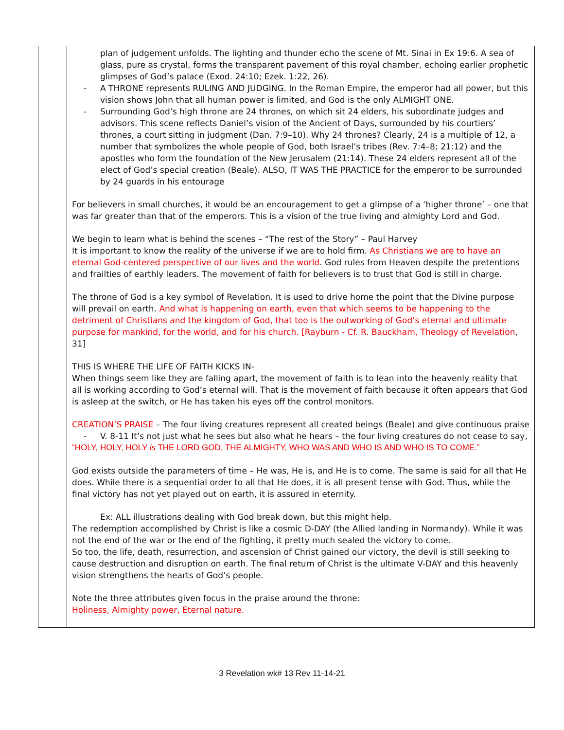| | plan of judgement unfolds. The lighting and thunder echo the scene of Mt. Sinai in Ex 19:6. A sea of glass, pure as crystal, forms the transparent pavement of this royal chamber, echoing earlier prophetic glimpses of God’s palace (Exod. 24:10; Ezek. 1:22, 26). - A THRONE represents RULING AND JUDGING. In the Roman Empire, the emperor had all power, but this vision shows John that all human power is limited, and God is the only ALMIGHT ONE. - Surrounding God’s high throne are 24 thrones, on which sit 24 elders, his subordinate judges and advisors. This scene reflects Daniel’s vision of the Ancient of Days, surrounded by his courtiers’ thrones, a court sitting in judgment (Dan. 7:9–10). Why 24 thrones? Clearly, 24 is a multiple of 12, a number that symbolizes the whole people of God, both Israel’s tribes (Rev. 7:4–8; 21:12) and the apostles who form the foundation of the New Jerusalem (21:14). These 24 elders represent all of the elect of God’s special creation (Beale). ALSO, IT WAS THE PRACTICE for the emperor to be surrounded by 24 guards in his entourage For believers in small churches, it would be an encouragement to get a glimpse of a ‘higher throne’ – one that was far greater than that of the emperors. This is a vision of the true living and almighty Lord and God. We begin to learn what is behind the scenes – “The rest of the Story” – Paul Harvey It is important to know the reality of the universe if we are to hold firm. As Christians we are to have an eternal God-centered perspective of our lives and the world . God rules from Heaven despite the pretentions and frailties of earthly leaders. The movement of faith for believers is to trust that God is still in charge. The throne of God is a key symbol of Revelation. It is used to drive home the point that the Divine purpose will prevail on earth. And what is happening on earth, even that which seems to be happening to the detriment of Christians and the kingdom of God, that too is the outworking of God’s eternal and ultimate purpose for mankind, for the world, and for his church. [Rayburn - Cf. R. Bauckham, Theology of Revelation , 31] THIS IS WHERE THE LIFE OF FAITH KICKS IN- When things seem like they are falling apart, the movement of faith is to lean into the heavenly reality that all is working according to God’s eternal will. That is the movement of faith because it often appears that God is asleep at the switch, or He has taken his eyes off the control monitors. CREATION’S PRAISE – The four living creatures represent all created beings (Beale) and give continuous praise - V. 8-11 It’s not just what he sees but also what he hears – the four living creatures do not cease to say, “HOLY, HOLY, HOLY is THE LORD GOD, THE ALMIGHTY, WHO WAS AND WHO IS AND WHO IS TO COME.” God exists outside the parameters of time – He was, He is, and He is to come. The same is said for all that He does. While there is a sequential order to all that He does, it is all present tense with God. Thus, while the final victory has not yet played out on earth, it is assured in eternity. Ex: ALL illustrations dealing with God break down, but this might help. The redemption accomplished by Christ is like a cosmic D-DAY (the Allied landing in Normandy). While it was not the end of the war or the end of the fighting, it pretty much sealed the victory to come. So too, the life, death, resurrection, and ascension of Christ gained our victory, the devil is still seeking to cause destruction and disruption on earth. The final return of Christ is the ultimate V-DAY and this heavenly vision strengthens the hearts of God’s people. Note the three attributes given focus in the praise around the throne: Holiness, Almighty power, Eternal nature. |
3 Revelation wk# 13 Rev 11-14-21